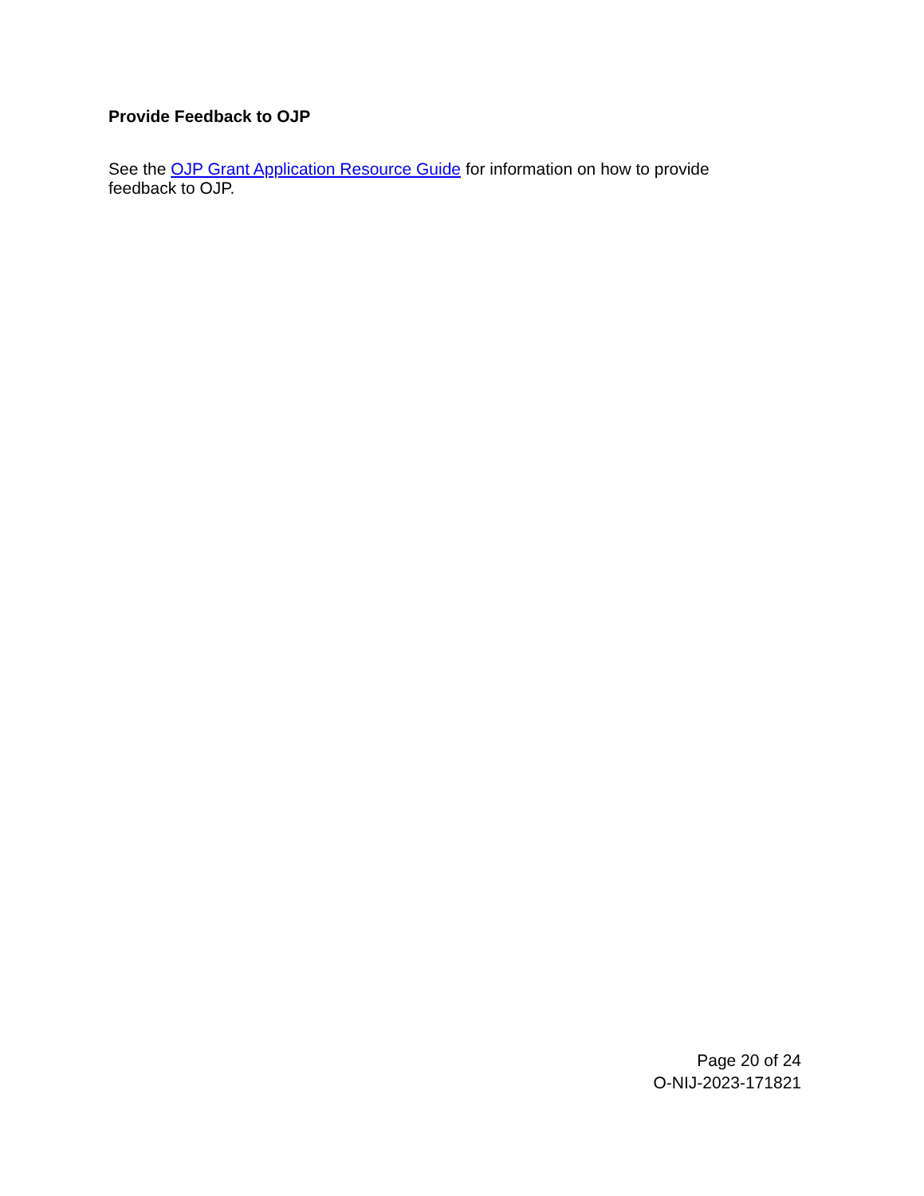Provide Feedback to OJP
See the OJP Grant Application Resource Guide for information on how to provide feedback to OJP.
Page 20 of 24
O-NIJ-2023-171821